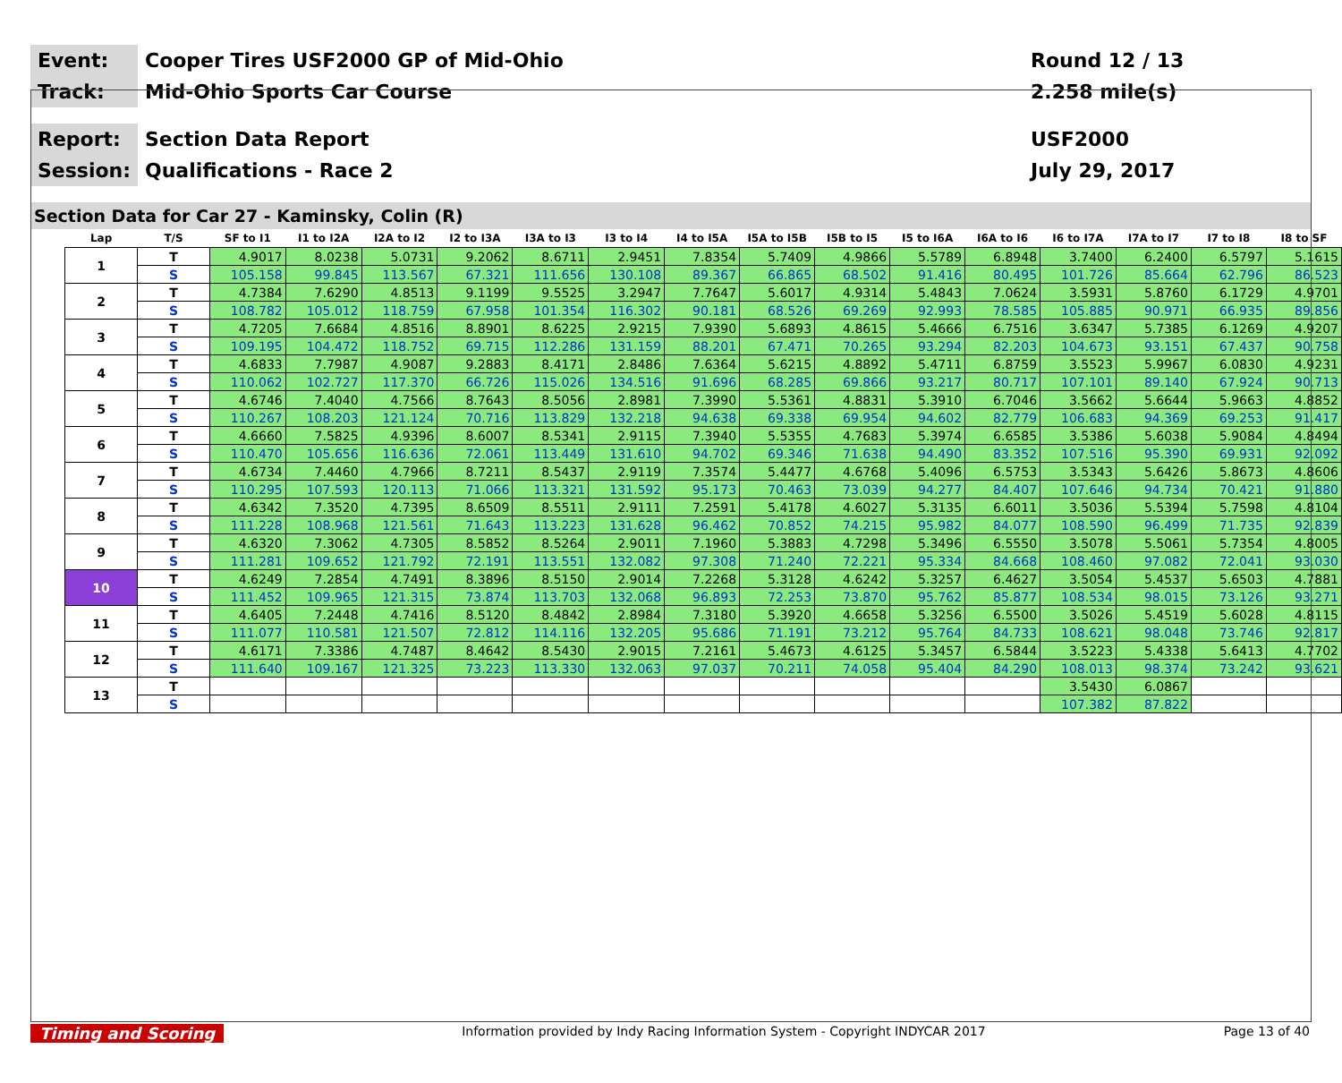Event:
Cooper Tires USF2000 GP of Mid-Ohio
Round 12 / 13
Track:
Mid-Ohio Sports Car Course
2.258 mile(s)
Report:
Section Data Report
USF2000
Session:
Qualifications - Race 2
July 29, 2017
Section Data for Car 27 - Kaminsky, Colin (R)
| Lap | T/S | SF to I1 | I1 to I2A | I2A to I2 | I2 to I3A | I3A to I3 | I3 to I4 | I4 to I5A | I5A to I5B | I5B to I5 | I5 to I6A | I6A to I6 | I6 to I7A | I7A to I7 | I7 to I8 | I8 to SF |
| --- | --- | --- | --- | --- | --- | --- | --- | --- | --- | --- | --- | --- | --- | --- | --- | --- |
| 1 | T | 4.9017 | 8.0238 | 5.0731 | 9.2062 | 8.6711 | 2.9451 | 7.8354 | 5.7409 | 4.9866 | 5.5789 | 6.8948 | 3.7400 | 6.2400 | 6.5797 | 5.1615 |
| | S | 105.158 | 99.845 | 113.567 | 67.321 | 111.656 | 130.108 | 89.367 | 66.865 | 68.502 | 91.416 | 80.495 | 101.726 | 85.664 | 62.796 | 86.523 |
| 2 | T | 4.7384 | 7.6290 | 4.8513 | 9.1199 | 9.5525 | 3.2947 | 7.7647 | 5.6017 | 4.9314 | 5.4843 | 7.0624 | 3.5931 | 5.8760 | 6.1729 | 4.9701 |
| | S | 108.782 | 105.012 | 118.759 | 67.958 | 101.354 | 116.302 | 90.181 | 68.526 | 69.269 | 92.993 | 78.585 | 105.885 | 90.971 | 66.935 | 89.856 |
| 3 | T | 4.7205 | 7.6684 | 4.8516 | 8.8901 | 8.6225 | 2.9215 | 7.9390 | 5.6893 | 4.8615 | 5.4666 | 6.7516 | 3.6347 | 5.7385 | 6.1269 | 4.9207 |
| | S | 109.195 | 104.472 | 118.752 | 69.715 | 112.286 | 131.159 | 88.201 | 67.471 | 70.265 | 93.294 | 82.203 | 104.673 | 93.151 | 67.437 | 90.758 |
| 4 | T | 4.6833 | 7.7987 | 4.9087 | 9.2883 | 8.4171 | 2.8486 | 7.6364 | 5.6215 | 4.8892 | 5.4711 | 6.8759 | 3.5523 | 5.9967 | 6.0830 | 4.9231 |
| | S | 110.062 | 102.727 | 117.370 | 66.726 | 115.026 | 134.516 | 91.696 | 68.285 | 69.866 | 93.217 | 80.717 | 107.101 | 89.140 | 67.924 | 90.713 |
| 5 | T | 4.6746 | 7.4040 | 4.7566 | 8.7643 | 8.5056 | 2.8981 | 7.3990 | 5.5361 | 4.8831 | 5.3910 | 6.7046 | 3.5662 | 5.6644 | 5.9663 | 4.8852 |
| | S | 110.267 | 108.203 | 121.124 | 70.716 | 113.829 | 132.218 | 94.638 | 69.338 | 69.954 | 94.602 | 82.779 | 106.683 | 94.369 | 69.253 | 91.417 |
| 6 | T | 4.6660 | 7.5825 | 4.9396 | 8.6007 | 8.5341 | 2.9115 | 7.3940 | 5.5355 | 4.7683 | 5.3974 | 6.6585 | 3.5386 | 5.6038 | 5.9084 | 4.8494 |
| | S | 110.470 | 105.656 | 116.636 | 72.061 | 113.449 | 131.610 | 94.702 | 69.346 | 71.638 | 94.490 | 83.352 | 107.516 | 95.390 | 69.931 | 92.092 |
| 7 | T | 4.6734 | 7.4460 | 4.7966 | 8.7211 | 8.5437 | 2.9119 | 7.3574 | 5.4477 | 4.6768 | 5.4096 | 6.5753 | 3.5343 | 5.6426 | 5.8673 | 4.8606 |
| | S | 110.295 | 107.593 | 120.113 | 71.066 | 113.321 | 131.592 | 95.173 | 70.463 | 73.039 | 94.277 | 84.407 | 107.646 | 94.734 | 70.421 | 91.880 |
| 8 | T | 4.6342 | 7.3520 | 4.7395 | 8.6509 | 8.5511 | 2.9111 | 7.2591 | 5.4178 | 4.6027 | 5.3135 | 6.6011 | 3.5036 | 5.5394 | 5.7598 | 4.8104 |
| | S | 111.228 | 108.968 | 121.561 | 71.643 | 113.223 | 131.628 | 96.462 | 70.852 | 74.215 | 95.982 | 84.077 | 108.590 | 96.499 | 71.735 | 92.839 |
| 9 | T | 4.6320 | 7.3062 | 4.7305 | 8.5852 | 8.5264 | 2.9011 | 7.1960 | 5.3883 | 4.7298 | 5.3496 | 6.5550 | 3.5078 | 5.5061 | 5.7354 | 4.8005 |
| | S | 111.281 | 109.652 | 121.792 | 72.191 | 113.551 | 132.082 | 97.308 | 71.240 | 72.221 | 95.334 | 84.668 | 108.460 | 97.082 | 72.041 | 93.030 |
| 10 | T | 4.6249 | 7.2854 | 4.7491 | 8.3896 | 8.5150 | 2.9014 | 7.2268 | 5.3128 | 4.6242 | 5.3257 | 6.4627 | 3.5054 | 5.4537 | 5.6503 | 4.7881 |
| | S | 111.452 | 109.965 | 121.315 | 73.874 | 113.703 | 132.068 | 96.893 | 72.253 | 73.870 | 95.762 | 85.877 | 108.534 | 98.015 | 73.126 | 93.271 |
| 11 | T | 4.6405 | 7.2448 | 4.7416 | 8.5120 | 8.4842 | 2.8984 | 7.3180 | 5.3920 | 4.6658 | 5.3256 | 6.5500 | 3.5026 | 5.4519 | 5.6028 | 4.8115 |
| | S | 111.077 | 110.581 | 121.507 | 72.812 | 114.116 | 132.205 | 95.686 | 71.191 | 73.212 | 95.764 | 84.733 | 108.621 | 98.048 | 73.746 | 92.817 |
| 12 | T | 4.6171 | 7.3386 | 4.7487 | 8.4642 | 8.5430 | 2.9015 | 7.2161 | 5.4673 | 4.6125 | 5.3457 | 6.5844 | 3.5223 | 5.4338 | 5.6413 | 4.7702 |
| | S | 111.640 | 109.167 | 121.325 | 73.223 | 113.330 | 132.063 | 97.037 | 70.211 | 74.058 | 95.404 | 84.290 | 108.013 | 98.374 | 73.242 | 93.621 |
| 13 | T | | | | | | | | | | | | 3.5430 | 6.0867 | | |
| | S | | | | | | | | | | | | 107.382 | 87.822 | | |
Timing and Scoring Information provided by Indy Racing Information System - Copyright INDYCAR 2017 Page 13 of 40